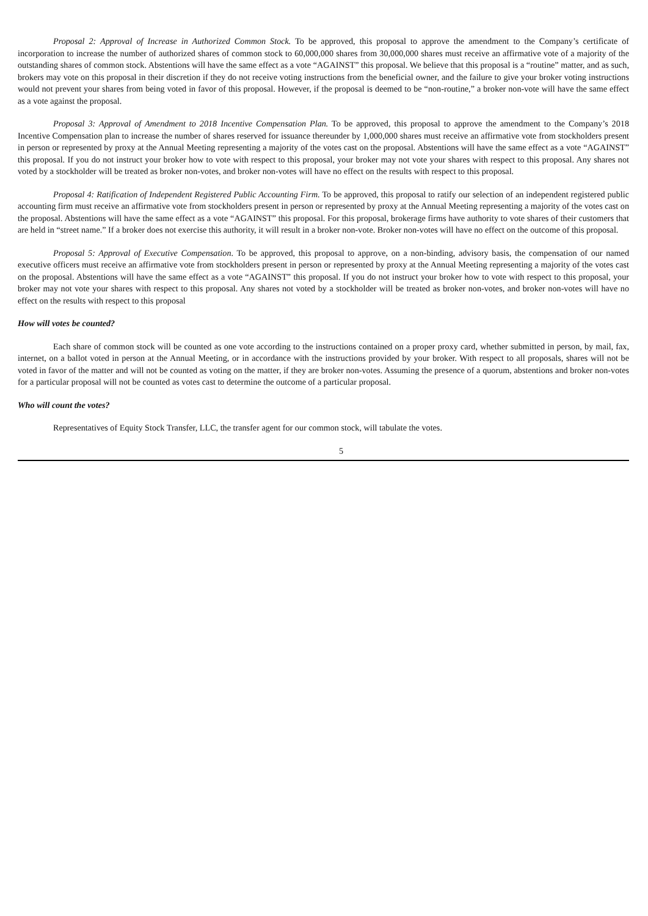Proposal 2: Approval of Increase in Authorized Common Stock. To be approved, this proposal to approve the amendment to the Company’s certificate of incorporation to increase the number of authorized shares of common stock to 60,000,000 shares from 30,000,000 shares must receive an affirmative vote of a majority of the outstanding shares of common stock. Abstentions will have the same effect as a vote “AGAINST” this proposal. We believe that this proposal is a “routine” matter, and as such, brokers may vote on this proposal in their discretion if they do not receive voting instructions from the beneficial owner, and the failure to give your broker voting instructions would not prevent your shares from being voted in favor of this proposal. However, if the proposal is deemed to be “non-routine,” a broker non-vote will have the same effect as a vote against the proposal.
Proposal 3: Approval of Amendment to 2018 Incentive Compensation Plan. To be approved, this proposal to approve the amendment to the Company’s 2018 Incentive Compensation plan to increase the number of shares reserved for issuance thereunder by 1,000,000 shares must receive an affirmative vote from stockholders present in person or represented by proxy at the Annual Meeting representing a majority of the votes cast on the proposal. Abstentions will have the same effect as a vote “AGAINST” this proposal. If you do not instruct your broker how to vote with respect to this proposal, your broker may not vote your shares with respect to this proposal. Any shares not voted by a stockholder will be treated as broker non-votes, and broker non-votes will have no effect on the results with respect to this proposal.
Proposal 4: Ratification of Independent Registered Public Accounting Firm. To be approved, this proposal to ratify our selection of an independent registered public accounting firm must receive an affirmative vote from stockholders present in person or represented by proxy at the Annual Meeting representing a majority of the votes cast on the proposal. Abstentions will have the same effect as a vote “AGAINST” this proposal. For this proposal, brokerage firms have authority to vote shares of their customers that are held in “street name.” If a broker does not exercise this authority, it will result in a broker non-vote. Broker non-votes will have no effect on the outcome of this proposal.
Proposal 5: Approval of Executive Compensation. To be approved, this proposal to approve, on a non-binding, advisory basis, the compensation of our named executive officers must receive an affirmative vote from stockholders present in person or represented by proxy at the Annual Meeting representing a majority of the votes cast on the proposal. Abstentions will have the same effect as a vote “AGAINST” this proposal. If you do not instruct your broker how to vote with respect to this proposal, your broker may not vote your shares with respect to this proposal. Any shares not voted by a stockholder will be treated as broker non-votes, and broker non-votes will have no effect on the results with respect to this proposal
How will votes be counted?
Each share of common stock will be counted as one vote according to the instructions contained on a proper proxy card, whether submitted in person, by mail, fax, internet, on a ballot voted in person at the Annual Meeting, or in accordance with the instructions provided by your broker. With respect to all proposals, shares will not be voted in favor of the matter and will not be counted as voting on the matter, if they are broker non-votes. Assuming the presence of a quorum, abstentions and broker non-votes for a particular proposal will not be counted as votes cast to determine the outcome of a particular proposal.
Who will count the votes?
Representatives of Equity Stock Transfer, LLC, the transfer agent for our common stock, will tabulate the votes.
5